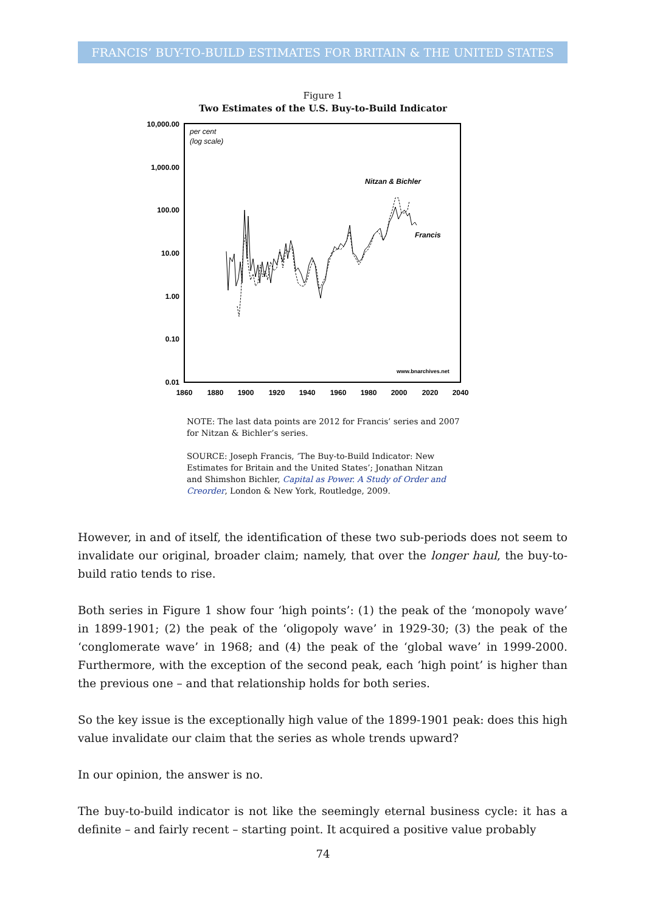FRANCIS’ BUY-TO-BUILD ESTIMATES FOR BRITAIN & THE UNITED STATES
Figure 1
Two Estimates of the U.S. Buy-to-Build Indicator
10,000.00
1,000.00
100.00
10.00
1.00
0.10
0.01
1860
1880
1900
1920
1940
1960
1980
2000
2020
2040
per cent
(log scale)
Nitzan & Bichler
Francis
www.bnarchives.net
NOTE: The last data points are 2012 for Francis’ series and 2007 for Nitzan & Bichler’s series.
SOURCE: Joseph Francis, ‘The Buy-to-Build Indicator: New Estimates for Britain and the United States’; Jonathan Nitzan and Shimshon Bichler, Capital as Power. A Study of Order and Creorder, London & New York, Routledge, 2009.
However, in and of itself, the identification of these two sub-periods does not seem to invalidate our original, broader claim; namely, that over the longer haul, the buy-to-build ratio tends to rise.
Both series in Figure 1 show four ‘high points’: (1) the peak of the ‘monopoly wave’ in 1899-1901; (2) the peak of the ‘oligopoly wave’ in 1929-30; (3) the peak of the ‘conglomerate wave’ in 1968; and (4) the peak of the ‘global wave’ in 1999-2000. Furthermore, with the exception of the second peak, each ‘high point’ is higher than the previous one – and that relationship holds for both series.
So the key issue is the exceptionally high value of the 1899-1901 peak: does this high value invalidate our claim that the series as whole trends upward?
In our opinion, the answer is no.
The buy-to-build indicator is not like the seemingly eternal business cycle: it has a definite – and fairly recent – starting point. It acquired a positive value probably
74